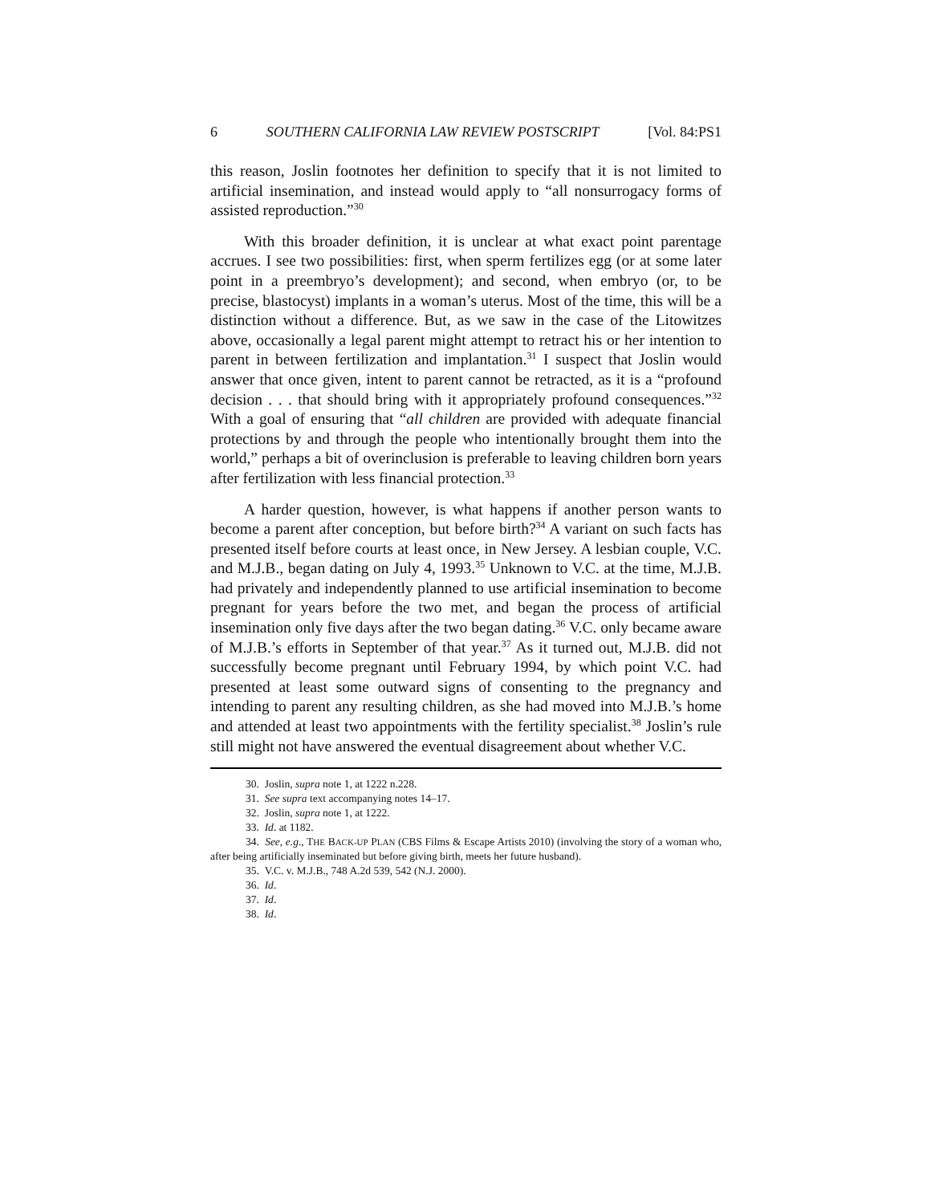6 SOUTHERN CALIFORNIA LAW REVIEW POSTSCRIPT [Vol. 84:PS1
this reason, Joslin footnotes her definition to specify that it is not limited to artificial insemination, and instead would apply to “all nonsurrogacy forms of assisted reproduction.”<sup>30</sup>
With this broader definition, it is unclear at what exact point parentage accrues. I see two possibilities: first, when sperm fertilizes egg (or at some later point in a preembryo’s development); and second, when embryo (or, to be precise, blastocyst) implants in a woman’s uterus. Most of the time, this will be a distinction without a difference. But, as we saw in the case of the Litowitzes above, occasionally a legal parent might attempt to retract his or her intention to parent in between fertilization and implantation.<sup>31</sup> I suspect that Joslin would answer that once given, intent to parent cannot be retracted, as it is a “profound decision . . . that should bring with it appropriately profound consequences.”<sup>32</sup> With a goal of ensuring that “all children are provided with adequate financial protections by and through the people who intentionally brought them into the world,” perhaps a bit of overinclusion is preferable to leaving children born years after fertilization with less financial protection.<sup>33</sup>
A harder question, however, is what happens if another person wants to become a parent after conception, but before birth?<sup>34</sup> A variant on such facts has presented itself before courts at least once, in New Jersey. A lesbian couple, V.C. and M.J.B., began dating on July 4, 1993.<sup>35</sup> Unknown to V.C. at the time, M.J.B. had privately and independently planned to use artificial insemination to become pregnant for years before the two met, and began the process of artificial insemination only five days after the two began dating.<sup>36</sup> V.C. only became aware of M.J.B.’s efforts in September of that year.<sup>37</sup> As it turned out, M.J.B. did not successfully become pregnant until February 1994, by which point V.C. had presented at least some outward signs of consenting to the pregnancy and intending to parent any resulting children, as she had moved into M.J.B.’s home and attended at least two appointments with the fertility specialist.<sup>38</sup> Joslin’s rule still might not have answered the eventual disagreement about whether V.C.
30. Joslin, supra note 1, at 1222 n.228.
31. See supra text accompanying notes 14–17.
32. Joslin, supra note 1, at 1222.
33. Id. at 1182.
34. See, e.g., THE BACK-UP PLAN (CBS Films & Escape Artists 2010) (involving the story of a woman who, after being artificially inseminated but before giving birth, meets her future husband).
35. V.C. v. M.J.B., 748 A.2d 539, 542 (N.J. 2000).
36. Id.
37. Id.
38. Id.